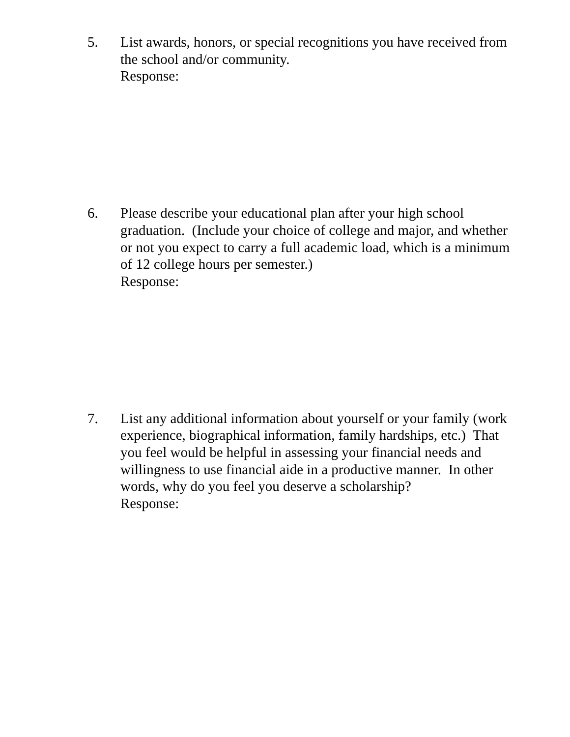5. List awards, honors, or special recognitions you have received from the school and/or community.
Response:
6. Please describe your educational plan after your high school graduation. (Include your choice of college and major, and whether or not you expect to carry a full academic load, which is a minimum of 12 college hours per semester.)
Response:
7. List any additional information about yourself or your family (work experience, biographical information, family hardships, etc.) That you feel would be helpful in assessing your financial needs and willingness to use financial aide in a productive manner. In other words, why do you feel you deserve a scholarship?
Response: